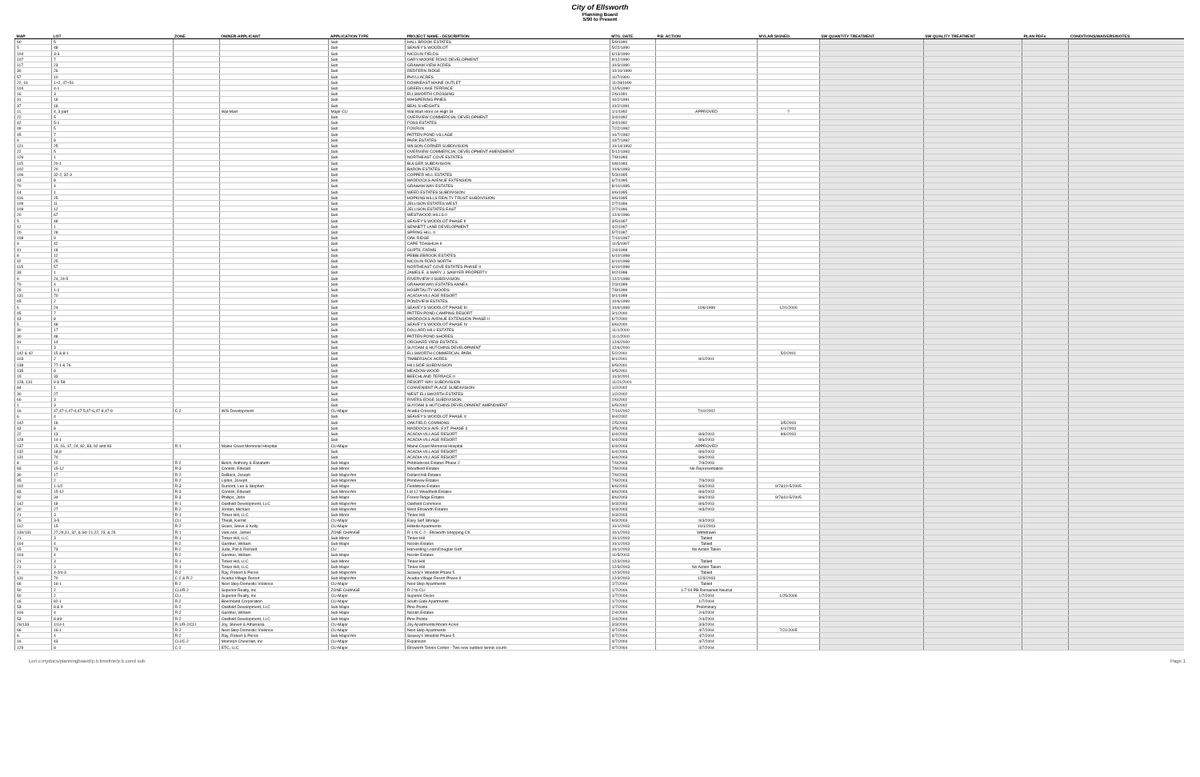City of Ellsworth
Planning Board
5/90 to Present
| MAP | LOT | ZONE | OWNER-APPLICANT | APPLICATION TYPE | PROJECT NAME - DESCRIPTION | MTG. DATE | P.B. ACTION | MYLAR SIGNED | SW QUANTITY TREATMENT | SW QUALITY TREATMENT | PLAN PDFs | CONDITIONS/WAIVERS/NOTES |
| --- | --- | --- | --- | --- | --- | --- | --- | --- | --- | --- | --- | --- |
| 60 | 5 | | | Sub | HALL BROOK ESTATES | 5/9/1990 | | | | | | |
| 5 | 48 | | | Sub | SEAVEY'S WOODLOT | 5/22/1990 | | | | | | |
| 104 | 3-3 | | | Sub | NICOLIN FIELDS | 6/13/1990 | | | | | | |
| 107 | 7 | | | Sub | GARY MOORE ROAD DEVELOPMENT | 9/12/1990 | | | | | | |
| 117 | 23 | | | Sub | GRAHAM VIEW ACRES | 10/3/1990 | | | | | | |
| 30 | 26 | | | Sub | REDFERN RIDGE | 10/10/1990 | | | | | | |
| 57 | 10 | | | Sub | PHYLLACRES | 11/7/1990 | | | | | | |
| 22, 16 | 1+2, 47+51 | | | Sub | DOWNEAST MAINE OUTLET | 11/28/1990 | | | | | | |
| 104 | 4-1 | | | Sub | GREEN LAKE TERRACE | 12/5/1990 | | | | | | |
| 16 | 3 | | | Sub | ELLSWORTH CROSSING | 2/6/1991 | | | | | | |
| 31 | 18 | | | Sub | WHISPERING PINES | 10/2/1991 | | | | | | |
| 37 | 18 | | | Sub | BEAL'S HEIGHTS | 10/2/1991 | | | | | | |
| 11 | 4, 3 part | | Wal-Mart | Major CU | Wal-Mart store on High St | 1/1/1992 | APPROVED | ? | | | | |
| 22 | 5 | | | Sub | OVERVIEW COMMERCIAL DEVELOPMENT | 3/4/1992 | | | | | | |
| 42 | 5-1 | | | Sub | FOSS ESTATES | 3/4/1992 | | | | | | |
| 49 | 5 | | | Sub | FOXRUN | 7/22/1992 | | | | | | |
| 45 | 7 | | | Sub | PATTEN POND VILLAGE | 10/7/1992 | | | | | | |
| 9 | 8 | | | Sub | PARK ESTATES | 10/7/1992 | | | | | | |
| 121 | 25 | | | Sub | WILSON CORNER SUBDIVISION | 10/14/1992 | | | | | | |
| 22 | 5 | | | Sub | OVERVIEW COMMERCIAL DEVELOPMENT AMENDMENT | 5/12/1993 | | | | | | |
| 126 | 1 | | | Sub | NORTHEAST COVE ESTATES | 7/8/1993 | | | | | | |
| 115 | 20-1 | | | Sub | BULGER SUBDIVISION | 9/8/1993 | | | | | | |
| 102 | 20 | | | Sub | BARON ESTATES | 10/6/1993 | | | | | | |
| 106 | 32-2, 32-3 | | | Sub | COPPER HILL ESTATES | 5/3/1995 | | | | | | |
| 43 | 8 | | | Sub | MADDOCKS AVENUE EXTENSION | 6/7/1995 | | | | | | |
| 70 | 4 | | | Sub | GRAHAM WAY ESTATES | 8/10/1995 | | | | | | |
| 14 | 1 | | | Sub | WEED ESTATES SUBDIVISION | 9/6/1995 | | | | | | |
| 116 | 25 | | | Sub | HOPKINS HILLS REALTY TRUST SUBDIVISION | 9/6/1995 | | | | | | |
| 109 | 11 | | | Sub | JELLISON ESTATES WEST | 2/7/1996 | | | | | | |
| 109 | 12 | | | Sub | JELLISON ESTATES EAST | 2/7/1996 | | | | | | |
| 20 | 67 | | | Sub | WESTWOOD HILLS II | 12/4/1996 | | | | | | |
| 5 | 48 | | | Sub | SEAVEY'S WOODLOT PHASE II | 3/5/1997 | | | | | | |
| 42 | 1 | | | Sub | SENNETT LANE DEVELOPMENT | 4/2/1997 | | | | | | |
| 20 | 28 | | | Sub | SPRING HILL II | 5/7/1997 | | | | | | |
| 108 | 9 | | | Sub | OAK RIDGE | 7/10/1997 | | | | | | |
| 9 | 42 | | | Sub | CAPE TOASHUH II | 11/5/1997 | | | | | | |
| 41 | 18 | | | Sub | GUPTIL FARMS | 2/4/1998 | | | | | | |
| 8 | 12 | | | Sub | PEBBLEBROOK ESTATES | 6/10/1998 | | | | | | |
| 92 | 25 | | | Sub | NICOLIN ROAD NORTH | 6/10/1998 | | | | | | |
| 115 | 57 | | | Sub | NORTHEAST COVE ESTATES PHASE II | 6/10/1998 | | | | | | |
| 33 | 1 | | | Sub | JAMES E. & MARY J. SAWYER PROPERTY | 9/2/1998 | | | | | | |
| 9 | 24, 24-5 | | | Sub | RIVERVIEW II SUBDIVISION | 12/2/1998 | | | | | | |
| 70 | 4 | | | Sub | GRAHAM WAY ESTATES ANNEX | 2/3/1999 | | | | | | |
| 26 | 1-1 | | | Sub | HOSPITALITY WOODS | 7/8/1999 | | | | | | |
| 131 | 70 | | | Sub | ACADIA VILLAGE RESORT | 9/1/1999 | | | | | | |
| 45 | 2 | | | Sub | PONDVIEW ESTATES | 10/6/1999 | | | | | | |
| 6 | 24 | | | Sub | SEAVEY'S WOODLOT PHASE III | 10/6/1999 | 10/6/1999 | 12/1/2000 | | | | |
| 45 | 7 | | | Sub | PATTEN POND CAMPING RESORT | 3/1/2000 | | | | | | |
| 43 | 8 | | | Sub | MADDOCKS AVENUE EXTENSION PHASE II | 6/7/2000 | | | | | | |
| 5 | 48 | | | Sub | SEAVEY'S WOODLOT PHASE IV | 9/6/2000 | | | | | | |
| 30 | 17 | | | Sub | DOLLARD HILL ESTATES | 11/1/2000 | | | | | | |
| 30 | 48 | | | Sub | PATTEN POND SHORES | 11/1/2000 | | | | | | |
| 91 | 14 | | | Sub | ORCHARD VIEW ESTATES | 12/6/2000 | | | | | | |
| 1 | 3 | | | Sub | SUYDAM & HUTCHINS DEVELOPMENT | 12/6/2000 | | | | | | |
| 142 & 42 | 15 & 8-1 | | | Sub | ELLSWORTH COMMERCIAL PARK | 5/2/2001 | | 5/2/2001 | | | | |
| 103 | 2 | | | Sub | TIMBERJACK ACRES | 8/1/2001 | 8/1/2001 | | | | | |
| 138 | 77-1 & 76 | | | Sub | HILLSIDE SUBDIVISION | 9/5/2001 | | | | | | |
| 135 | 8 | | | Sub | MEADOW WOOD | 9/5/2001 | | | | | | |
| 15 | 33 | | | Sub | BEECHLAND TERRACE II | 10/3/2001 | | | | | | |
| 128, 131 | 9 & 58 | | | Sub | RESORT WAY SUBDIVISION | 11/21/2001 | | | | | | |
| 84 | 1 | | | Sub | CONVENIENT PLACE SUBDIVISION | 1/2/2002 | | | | | | |
| 30 | 27 | | | Sub | WEST ELLSWORTH ESTATES | 1/2/2002 | | | | | | |
| 60 | 3 | | | Sub | RIVERS EDGE SUBDIVISION | 2/6/2002 | | | | | | |
| 1 | 3 | | | Sub | SUYDAM & HUTCHINS DEVELOPMENT AMENDMENT | 6/5/2002 | | | | | | |
| 16 | 47,47-1,47-4,47-5,47-6,47-8,47-9 | C-2 | W/S Development | CU-Major | Acadia Crossing | 7/10/2002 | 7/10/2002 | | | | | |
| 6 | 4 | | | Sub | SEAVEY'S WOODLOT PHASE V | 9/4/2002 | | | | | | |
| 142 | 18 | | | Sub | OAKFIELD COMMONS | 2/5/2003 | | 3/5/2003 | | | | |
| 43 | 8 | | | Sub | MADDOCKS AVE. EXT. PHASE 3 | 3/5/2003 | | 6/1/2003 | | | | |
| 22 | 13 | | | Sub | ACADIA VILLAGE RESORT | 6/4/2003 | 8/6/2003 | 8/6/2003 | | | | |
| 128 | 14-1 | | | Sub | ACADIA VILLAGE RESORT | 6/4/2003 | 8/6/2003 | | | | | |
| 137 | 15, 16, 17, 24, 82, 83, 92 and 93 | R-1 | Maine Coast Memorial Hospital | CU-Major | Maine Coast Memorial Hospital | 6/4/2003 | APPROVED | | | | | |
| 132 | 18,8 | | | Sub | ACADIA VILLAGE RESORT | 6/4/2003 | 8/6/2003 | | | | | |
| 131 | 70 | | | Sub | ACADIA VILLAGE RESORT | 6/4/2003 | 8/6/2003 | | | | | |
| 8 | 12 | R-2 | Belch, Anthony & Elizabeth | Sub-Major | Pebblebrook Estates Phase 2 | 7/9/2003 | 7/9/2003 | | | | | |
| 83 | 15-12 | R-3 | Conklin, Edward | Sub-Minor | Woodfield Estates | 7/9/2003 | No Representation | | | | | |
| 30 | 17 | R-2 | DeBeck, Joseph | Sub-Major/Am | Dollard Hill Estates | 7/9/2003 | | | | | | |
| 45 | 2 | R-2 | Lipton, Joseph | Sub-Major/Am | Pondview Estates | 7/9/2003 | 7/9/2003 | | | | | |
| 102 | 1-1/2 | R-3 | Dumont, Leo & Stephen | Sub-Major | Fieldstone Estates | 8/6/2003 | 8/6/2003 | 9/7&10-5/2005 | | | | |
| 83 | 15-12 | R-3 | Conklin, Edward | Sub-Minor/Am | Lot 12 Woodfield Estates | 8/6/2003 | 8/6/2003 | | | | | |
| 92 | 34 | R-3 | Phillips, John | Sub-Major | Forest Ridge Estates | 8/6/2003 | 8/6/2003 | 9/7&10-5/2005 | | | | |
| 142 | 18 | R-1 | Oakfield Development, LLC | Sub-Major/Am | Oakfield Commons | 9/3/2003 | 8/6/2003 | | | | | |
| 30 | 27 | R-2 | Jordan, Michael | Sub-Major/Am | West Ellsworth Estates | 9/3/2003 | 9/3/2003 | | | | | |
| 21 | 3 | R-1 | Tinker Hill, LLC | Sub-Minor | Tinker Hill | 9/3/2003 | | | | | | |
| 26 | 3-5 | CLI | Theall, Kermit | CU-Major | Easy Self Storage | 9/3/2003 | 9/3/2003 | | | | | |
| 112 | 15 | R-2 | Grass, Steve & Kelly | CU-Major | Hillside Apartments | 10/1/2003 | 10/1/2003 | | | | | |
| 130/131 | 27,29,31, 32, & 34/ 21,22, 23, & 25 | R-1 | VanLoon, James | ZONE CHANGE | R-1 to C-2-- Ellsworth Shopping Ctr. | 10/1/2003 | Withdrawn | | | | | |
| 21 | 3 | R-1 | Tinker Hill, LLC | Sub-Minor | Tinker Hill | 10/1/2003 | Tabled | | | | | |
| 104 | 4 | R-2 | Gardner, William | Sub-Major | Nicolin Estates | 10/1/2003 | Tabled | | | | | |
| 15 | 73 | R-2 | Jude, Pat & Richard | CU | Harvesting Loam/Douglas Golf | 10/1/2003 | No Action Taken | | | | | |
| 104 | 4 | R-2 | Gardner, William | Sub-Major | Nicolin Estates | 11/5/2003 | | | | | | |
| 21 | 3 | R-1 | Tinker Hill, LLC | Sub-Minor | Tinker Hill | 12/3/2003 | Tabled | | | | | |
| 21 | 3 | R-1 | Tinker Hill, LLC | Sub-Major | Tinker Hill | 12/3/2003 | No Action Taken | | | | | |
| 6 | 4-2/4-3 | R-2 | Ray, Robert & Persis | Sub-Major/Am | Seavey's Woodlot Phase 5 | 12/3/2003 | Tabled | | | | | |
| 131 | 70 | C-2 & R-2 | Acadia Village Resort | Sub-Major/Am | Acadia Village Resort Phase II | 12/3/2003 | 12/3/2003 | | | | | |
| 66 | 16-1 | R-2 | Next Step Domestic Violence | CU-Major | Next Step Apartments | 1/7/2004 | Tabled | | | | | |
| 50 | 2 | CLI/R-2 | Superior Realty, Inc | ZONE CHANGE | R-2 to CLI | 1/7/2004 | 1-7-04 PB Remained Neutral | | | | | |
| 50 | 2 | CLI | Superior Realty, Inc | CU-Major | Superior Docks | 1/7/2004 | 1/7/2004 | 1/25/2006 | | | | |
| 16 | 82-1 | R-2 | Beechland Corporation | CU-Major | South Gate Apartments | 1/7/2004 | 1/7/2004 | | | | | |
| 53 | 8 & 9 | R-2 | Oakfield Development, LLC | Sub-Major | Pine Pointe | 1/7/2004 | Preliminary | | | | | |
| 104 | 4 | R-2 | Gardner, William | Sub-Major | Nicolin Estates | 2/4/2004 | 2/4/2004 | | | | | |
| 53 | 8 &9 | R-2 | Oakfield Development, LLC | Sub-Major | Pine Pointe | 2/4/2004 | 2/4/2004 | | | | | |
| 26/133 | 1/14-1 | R-1/R-2/CLI | Joy, Steven & Athanasia | CU-Major | Joy Apartments/Abram Acres | 3/3/2004 | 3/3/2004 | | | | | |
| 66 | 16-1 | R-2 | Next Step Domestic Violence | CU-Major | Next Step Apartments | 4/7/2004 | 4/7/2004 | 7/21/2005 | | | | |
| 6 | 4 | R-2 | Ray, Robert & Persis | Sub-Major/Am | Seavey's Woodlot Phase 5 | 4/7/2004 | 4/7/2004 | | | | | |
| 16 | 43 | CLI/C-2 | Morrison Chevrolet, Inc | CU-Major | Expansion | 4/7/2004 | 4/7/2004 | | | | | |
| 129 | 8 | C-2 | ETC, LLC | CU-Major | Ellsworth Tennis Center - Two new outdoor tennis courts | 4/7/2004 | 4/7/2004 | | | | | |
Lori c:mydocs/planningboard/p.b.timeline/p.b.cond sub Page 1